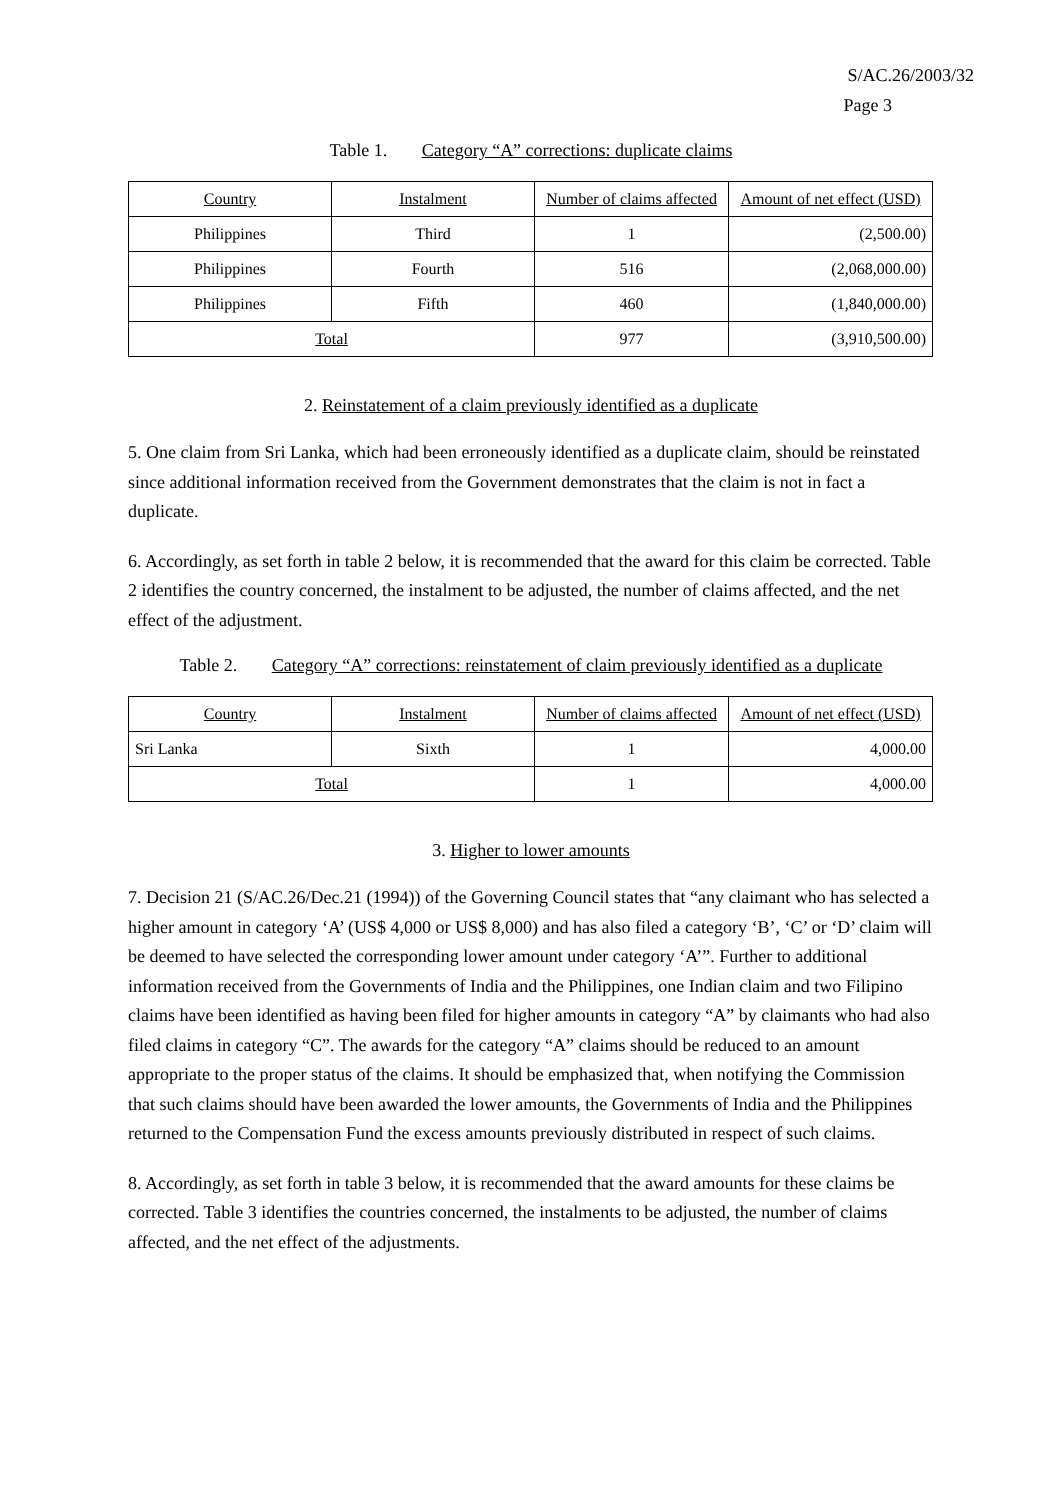S/AC.26/2003/32
Page 3
Table 1. Category “A” corrections: duplicate claims
| Country | Instalment | Number of claims affected | Amount of net effect (USD) |
| --- | --- | --- | --- |
| Philippines | Third | 1 | (2,500.00) |
| Philippines | Fourth | 516 | (2,068,000.00) |
| Philippines | Fifth | 460 | (1,840,000.00) |
| Total | | 977 | (3,910,500.00) |
2. Reinstatement of a claim previously identified as a duplicate
5. One claim from Sri Lanka, which had been erroneously identified as a duplicate claim, should be reinstated since additional information received from the Government demonstrates that the claim is not in fact a duplicate.
6. Accordingly, as set forth in table 2 below, it is recommended that the award for this claim be corrected. Table 2 identifies the country concerned, the instalment to be adjusted, the number of claims affected, and the net effect of the adjustment.
Table 2. Category “A” corrections: reinstatement of claim previously identified as a duplicate
| Country | Instalment | Number of claims affected | Amount of net effect (USD) |
| --- | --- | --- | --- |
| Sri Lanka | Sixth | 1 | 4,000.00 |
| Total | | 1 | 4,000.00 |
3. Higher to lower amounts
7. Decision 21 (S/AC.26/Dec.21 (1994)) of the Governing Council states that “any claimant who has selected a higher amount in category ‘A’ (US$ 4,000 or US$ 8,000) and has also filed a category ‘B’, ‘C’ or ‘D’ claim will be deemed to have selected the corresponding lower amount under category ‘A’”. Further to additional information received from the Governments of India and the Philippines, one Indian claim and two Filipino claims have been identified as having been filed for higher amounts in category “A” by claimants who had also filed claims in category “C”. The awards for the category “A” claims should be reduced to an amount appropriate to the proper status of the claims. It should be emphasized that, when notifying the Commission that such claims should have been awarded the lower amounts, the Governments of India and the Philippines returned to the Compensation Fund the excess amounts previously distributed in respect of such claims.
8. Accordingly, as set forth in table 3 below, it is recommended that the award amounts for these claims be corrected. Table 3 identifies the countries concerned, the instalments to be adjusted, the number of claims affected, and the net effect of the adjustments.